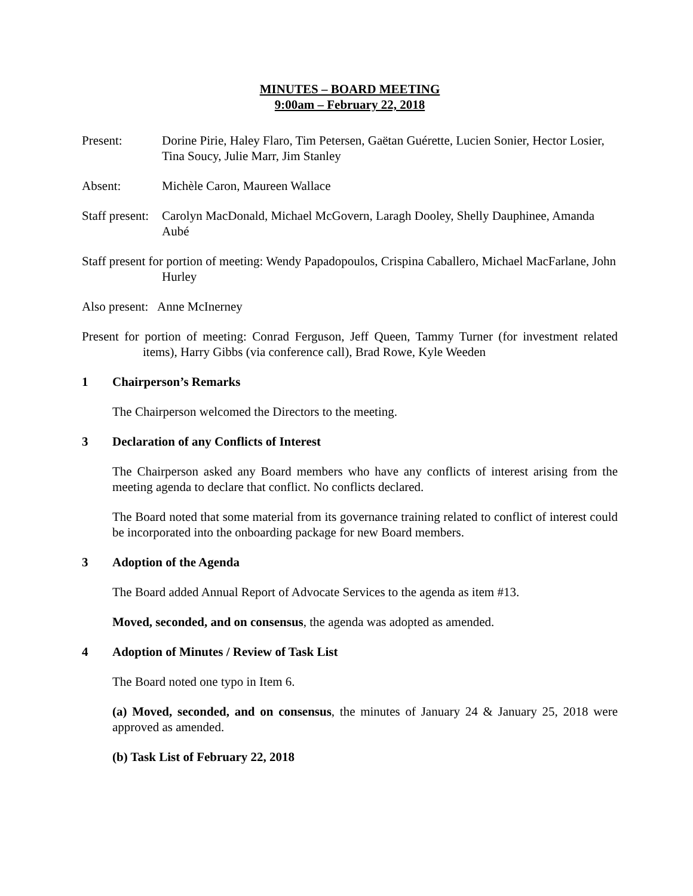MINUTES – BOARD MEETING
9:00am – February 22, 2018
Present: Dorine Pirie, Haley Flaro, Tim Petersen, Gaëtan Guérette, Lucien Sonier, Hector Losier, Tina Soucy, Julie Marr, Jim Stanley
Absent: Michèle Caron, Maureen Wallace
Staff present:
Carolyn MacDonald, Michael McGovern, Laragh Dooley, Shelly Dauphinee, Amanda Aubé
Staff present for portion of meeting: Wendy Papadopoulos, Crispina Caballero, Michael MacFarlane, John Hurley
Also present: Anne McInerney
Present for portion of meeting: Conrad Ferguson, Jeff Queen, Tammy Turner (for investment related items), Harry Gibbs (via conference call), Brad Rowe, Kyle Weeden
1 Chairperson’s Remarks
The Chairperson welcomed the Directors to the meeting.
3 Declaration of any Conflicts of Interest
The Chairperson asked any Board members who have any conflicts of interest arising from the meeting agenda to declare that conflict. No conflicts declared.
The Board noted that some material from its governance training related to conflict of interest could be incorporated into the onboarding package for new Board members.
3 Adoption of the Agenda
The Board added Annual Report of Advocate Services to the agenda as item #13.
Moved, seconded, and on consensus, the agenda was adopted as amended.
4 Adoption of Minutes / Review of Task List
The Board noted one typo in Item 6.
(a) Moved, seconded, and on consensus, the minutes of January 24 & January 25, 2018 were approved as amended.
(b) Task List of February 22, 2018